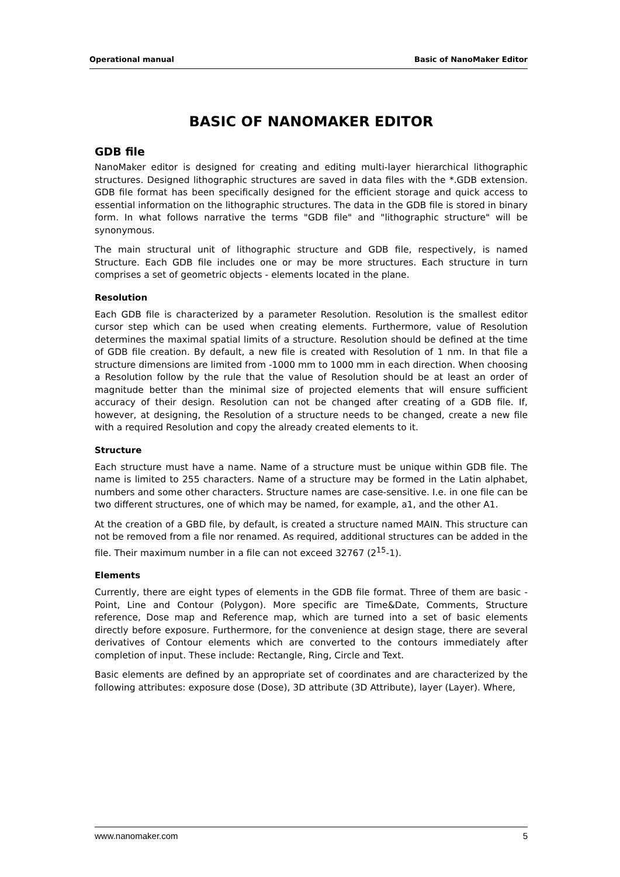Operational manual Basic of NanoMaker Editor
BASIC OF NANOMAKER EDITOR
GDB file
NanoMaker editor is designed for creating and editing multi-layer hierarchical lithographic structures. Designed lithographic structures are saved in data files with the *.GDB extension. GDB file format has been specifically designed for the efficient storage and quick access to essential information on the lithographic structures. The data in the GDB file is stored in binary form. In what follows narrative the terms "GDB file" and "lithographic structure" will be synonymous.
The main structural unit of lithographic structure and GDB file, respectively, is named Structure. Each GDB file includes one or may be more structures. Each structure in turn comprises a set of geometric objects - elements located in the plane.
Resolution
Each GDB file is characterized by a parameter Resolution. Resolution is the smallest editor cursor step which can be used when creating elements. Furthermore, value of Resolution determines the maximal spatial limits of a structure. Resolution should be defined at the time of GDB file creation. By default, a new file is created with Resolution of 1 nm. In that file a structure dimensions are limited from -1000 mm to 1000 mm in each direction. When choosing a Resolution follow by the rule that the value of Resolution should be at least an order of magnitude better than the minimal size of projected elements that will ensure sufficient accuracy of their design. Resolution can not be changed after creating of a GDB file. If, however, at designing, the Resolution of a structure needs to be changed, create a new file with a required Resolution and copy the already created elements to it.
Structure
Each structure must have a name. Name of a structure must be unique within GDB file. The name is limited to 255 characters. Name of a structure may be formed in the Latin alphabet, numbers and some other characters. Structure names are case-sensitive. I.e. in one file can be two different structures, one of which may be named, for example, a1, and the other A1.
At the creation of a GBD file, by default, is created a structure named MAIN. This structure can not be removed from a file nor renamed. As required, additional structures can be added in the file. Their maximum number in a file can not exceed 32767 (2<sup>15</sup>-1).
Elements
Currently, there are eight types of elements in the GDB file format. Three of them are basic - Point, Line and Contour (Polygon). More specific are Time&Date, Comments, Structure reference, Dose map and Reference map, which are turned into a set of basic elements directly before exposure. Furthermore, for the convenience at design stage, there are several derivatives of Contour elements which are converted to the contours immediately after completion of input. These include: Rectangle, Ring, Circle and Text.
Basic elements are defined by an appropriate set of coordinates and are characterized by the following attributes: exposure dose (Dose), 3D attribute (3D Attribute), layer (Layer). Where,
www.nanomaker.com 5